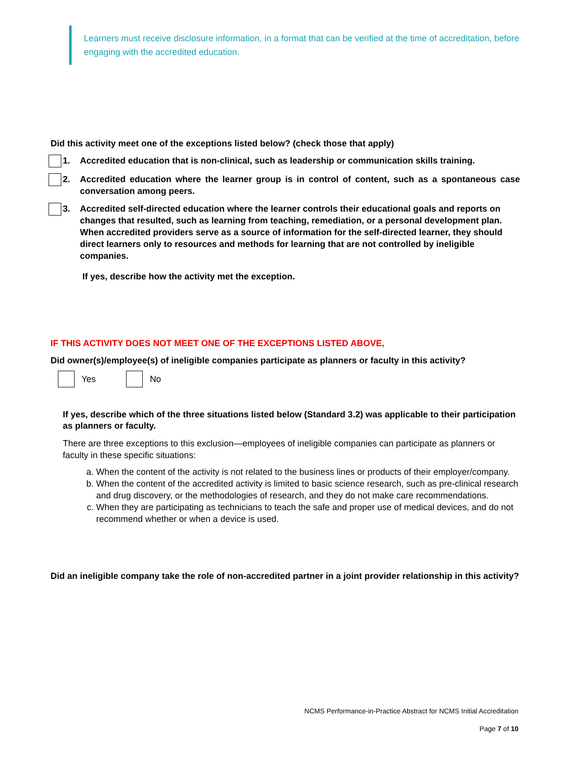Learners must receive disclosure information, in a format that can be verified at the time of accreditation, before engaging with the accredited education.
Did this activity meet one of the exceptions listed below? (check those that apply)
1. Accredited education that is non-clinical, such as leadership or communication skills training.
2. Accredited education where the learner group is in control of content, such as a spontaneous case conversation among peers.
3. Accredited self-directed education where the learner controls their educational goals and reports on changes that resulted, such as learning from teaching, remediation, or a personal development plan. When accredited providers serve as a source of information for the self-directed learner, they should direct learners only to resources and methods for learning that are not controlled by ineligible companies.
If yes, describe how the activity met the exception.
IF THIS ACTIVITY DOES NOT MEET ONE OF THE EXCEPTIONS LISTED ABOVE,
Did owner(s)/employee(s) of ineligible companies participate as planners or faculty in this activity?
Yes No
If yes, describe which of the three situations listed below (Standard 3.2) was applicable to their participation as planners or faculty.
There are three exceptions to this exclusion—employees of ineligible companies can participate as planners or faculty in these specific situations:
a. When the content of the activity is not related to the business lines or products of their employer/company.
b. When the content of the accredited activity is limited to basic science research, such as pre-clinical research and drug discovery, or the methodologies of research, and they do not make care recommendations.
c. When they are participating as technicians to teach the safe and proper use of medical devices, and do not recommend whether or when a device is used.
Did an ineligible company take the role of non-accredited partner in a joint provider relationship in this activity?
NCMS Performance-in-Practice Abstract for NCMS Initial Accreditation
Page 7 of 10